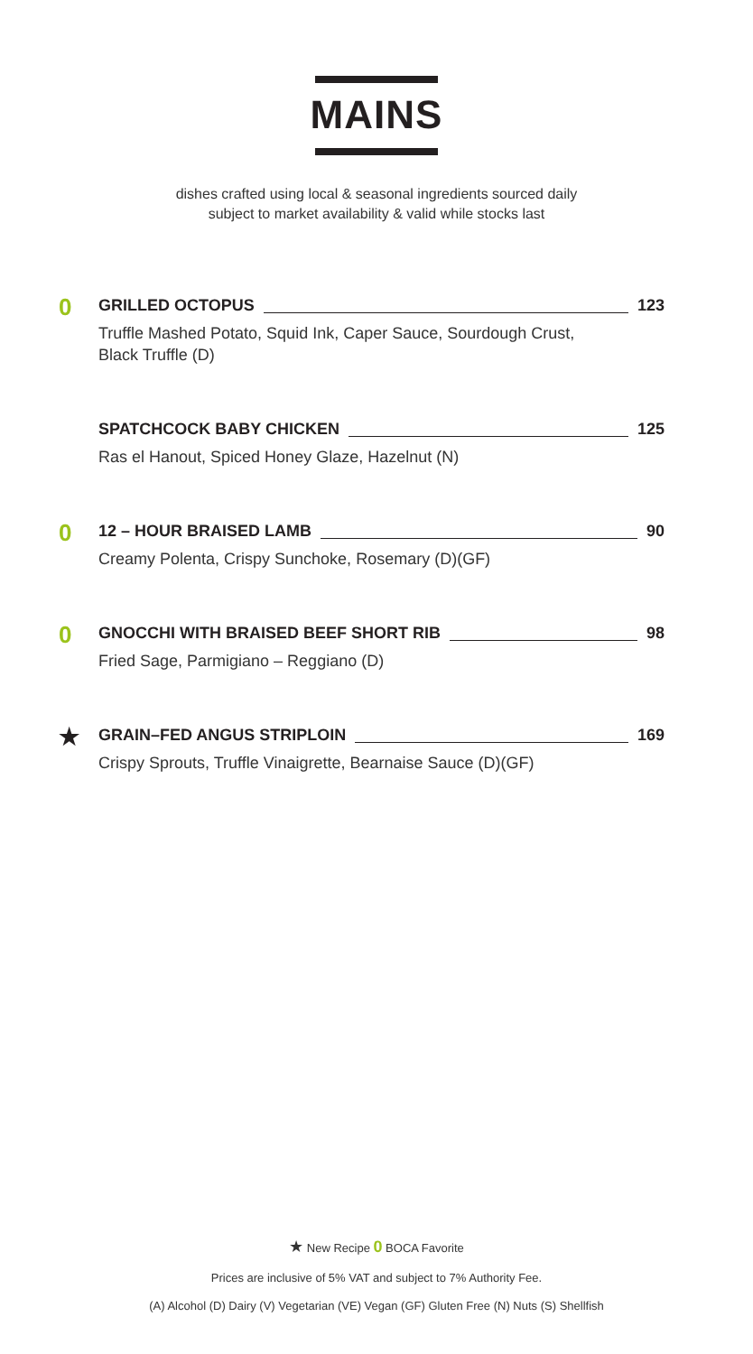MAINS
dishes crafted using local & seasonal ingredients sourced daily
subject to market availability & valid while stocks last
0
GRILLED OCTOPUS 123
Truffle Mashed Potato, Squid Ink, Caper Sauce, Sourdough Crust,
Black Truffle (D)
SPATCHCOCK BABY CHICKEN 125
Ras el Hanout, Spiced Honey Glaze, Hazelnut (N)
0
12 – HOUR BRAISED LAMB 90
Creamy Polenta, Crispy Sunchoke, Rosemary (D)(GF)
0
GNOCCHI WITH BRAISED BEEF SHORT RIB 98
Fried Sage, Parmigiano – Reggiano (D)
★
GRAIN–FED ANGUS STRIPLOIN 169
Crispy Sprouts, Truffle Vinaigrette, Bearnaise Sauce (D)(GF)
★ New Recipe 0 BOCA Favorite
Prices are inclusive of 5% VAT and subject to 7% Authority Fee.
(A) Alcohol (D) Dairy (V) Vegetarian (VE) Vegan (GF) Gluten Free (N) Nuts (S) Shellfish